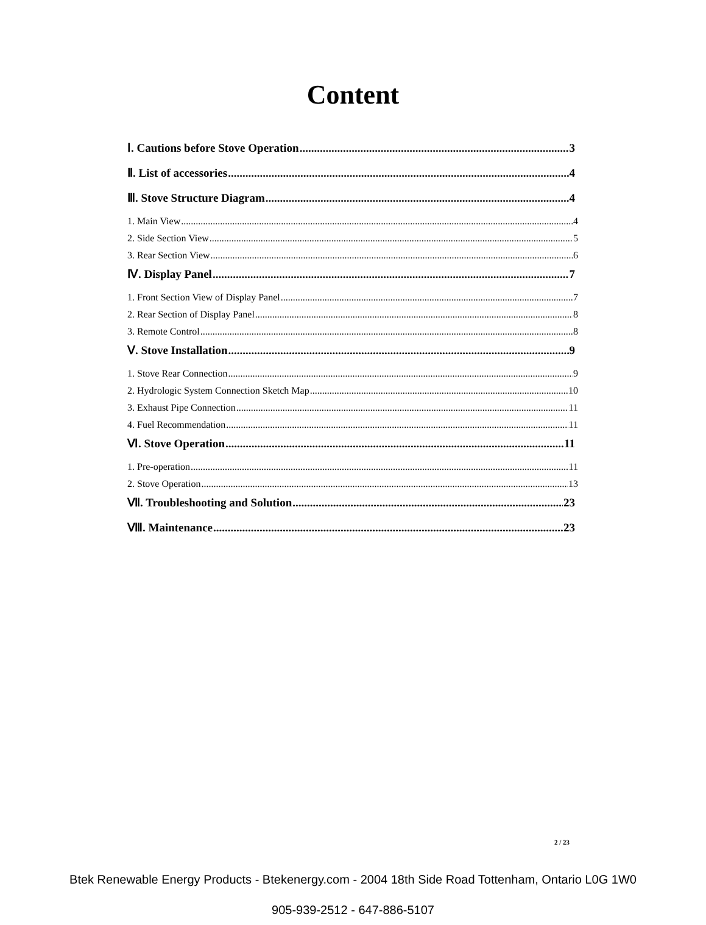Content
Ⅰ. Cautions before Stove Operation 3
Ⅱ. List of accessories 4
Ⅲ. Stove Structure Diagram 4
1. Main View 4
2. Side Section View 5
3. Rear Section View 6
Ⅳ. Display Panel 7
1. Front Section View of Display Panel 7
2. Rear Section of Display Panel 8
3. Remote Control 8
Ⅴ. Stove Installation 9
1. Stove Rear Connection 9
2. Hydrologic System Connection Sketch Map 10
3. Exhaust Pipe Connection 11
4. Fuel Recommendation 11
Ⅵ. Stove Operation 11
1. Pre-operation 11
2. Stove Operation 13
Ⅶ. Troubleshooting and Solution 23
Ⅷ. Maintenance 23
2 / 23
Btek Renewable Energy Products - Btekenergy.com - 2004 18th Side Road Tottenham, Ontario L0G 1W0
905-939-2512 - 647-886-5107